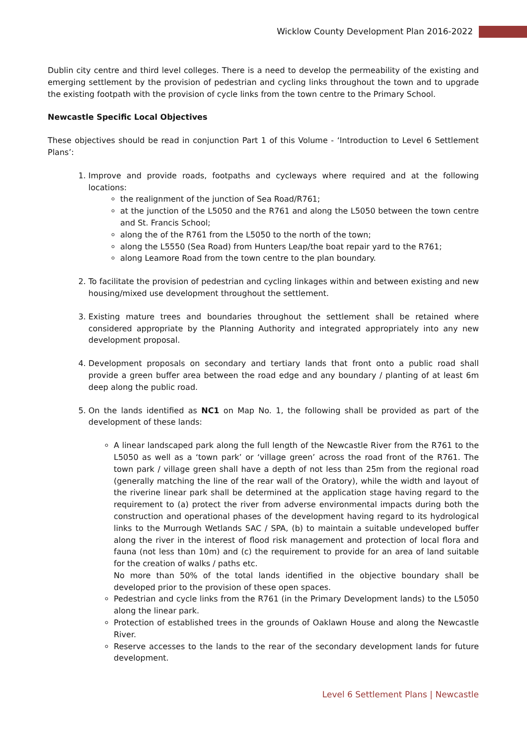Wicklow County Development Plan 2016-2022
Dublin city centre and third level colleges. There is a need to develop the permeability of the existing and emerging settlement by the provision of pedestrian and cycling links throughout the town and to upgrade the existing footpath with the provision of cycle links from the town centre to the Primary School.
Newcastle Specific Local Objectives
These objectives should be read in conjunction Part 1 of this Volume - ‘Introduction to Level 6 Settlement Plans’:
1. Improve and provide roads, footpaths and cycleways where required and at the following locations:
the realignment of the junction of Sea Road/R761;
at the junction of the L5050 and the R761 and along the L5050 between the town centre and St. Francis School;
along the of the R761 from the L5050 to the north of the town;
along the L5550 (Sea Road) from Hunters Leap/the boat repair yard to the R761;
along Leamore Road from the town centre to the plan boundary.
2. To facilitate the provision of pedestrian and cycling linkages within and between existing and new housing/mixed use development throughout the settlement.
3. Existing mature trees and boundaries throughout the settlement shall be retained where considered appropriate by the Planning Authority and integrated appropriately into any new development proposal.
4. Development proposals on secondary and tertiary lands that front onto a public road shall provide a green buffer area between the road edge and any boundary / planting of at least 6m deep along the public road.
5. On the lands identified as NC1 on Map No. 1, the following shall be provided as part of the development of these lands:
A linear landscaped park along the full length of the Newcastle River from the R761 to the L5050 as well as a ‘town park’ or ‘village green’ across the road front of the R761. The town park / village green shall have a depth of not less than 25m from the regional road (generally matching the line of the rear wall of the Oratory), while the width and layout of the riverine linear park shall be determined at the application stage having regard to the requirement to (a) protect the river from adverse environmental impacts during both the construction and operational phases of the development having regard to its hydrological links to the Murrough Wetlands SAC / SPA, (b) to maintain a suitable undeveloped buffer along the river in the interest of flood risk management and protection of local flora and fauna (not less than 10m) and (c) the requirement to provide for an area of land suitable for the creation of walks / paths etc.
No more than 50% of the total lands identified in the objective boundary shall be developed prior to the provision of these open spaces.
Pedestrian and cycle links from the R761 (in the Primary Development lands) to the L5050 along the linear park.
Protection of established trees in the grounds of Oaklawn House and along the Newcastle River.
Reserve accesses to the lands to the rear of the secondary development lands for future development.
Level 6 Settlement Plans | Newcastle